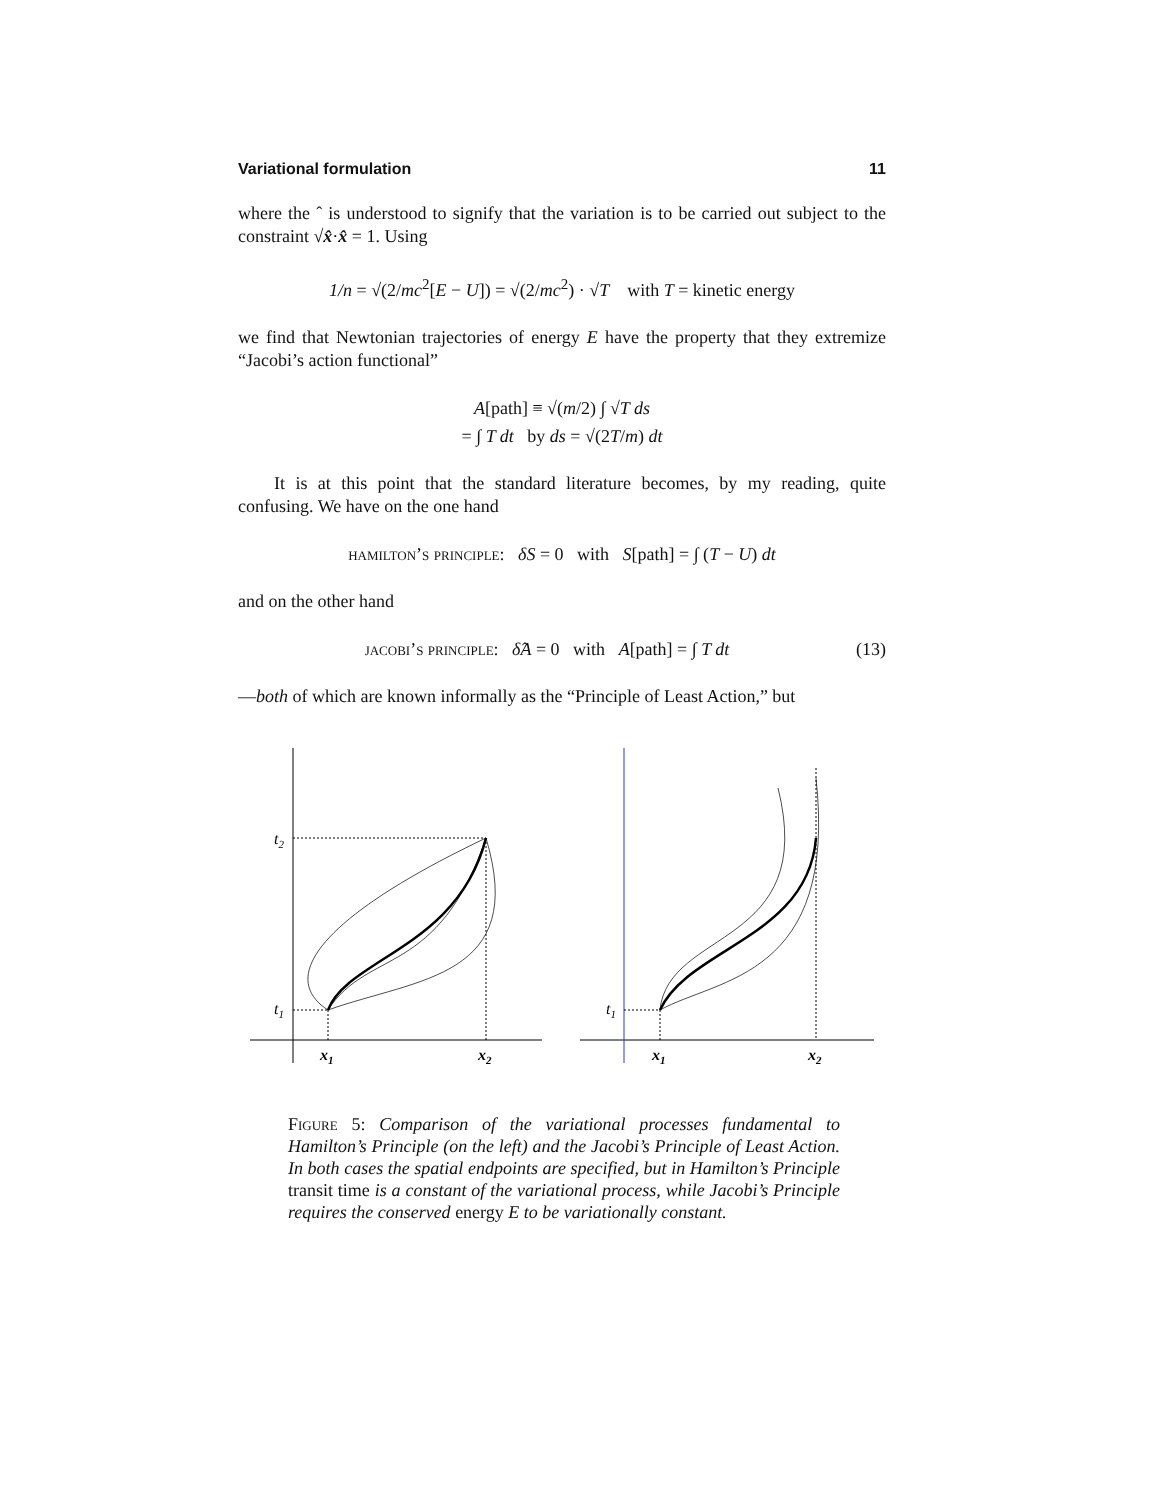Variational formulation 11
where the ˆ is understood to signify that the variation is to be carried out subject to the constraint √x̂·x̂ = 1. Using
1/n = √(2/mc<sup>2</sup>[E − U]) = √(2/mc<sup>2</sup>) · √T with T = kinetic energy
we find that Newtonian trajectories of energy E have the property that they extremize “Jacobi’s action functional”
A[path] ≡ √(m/2) ∫ √T ds
= ∫ T dt by ds = √(2T/m) dt
It is at this point that the standard literature becomes, by my reading, quite confusing. We have on the one hand
hamilton’s principle: δS = 0 with S[path] = ∫ (T − U) dt
and on the other hand
jacobi’s principle: δ̂A = 0 with A[path] = ∫ T dt (13)
—both of which are known informally as the “Principle of Least Action,” but
t2
t1
x1
x2
t1
x1
x2
Figure 5: Comparison of the variational processes fundamental to Hamilton’s Principle (on the left) and the Jacobi’s Principle of Least Action. In both cases the spatial endpoints are specified, but in Hamilton’s Principle transit time is a constant of the variational process, while Jacobi’s Principle requires the conserved energy E to be variationally constant.